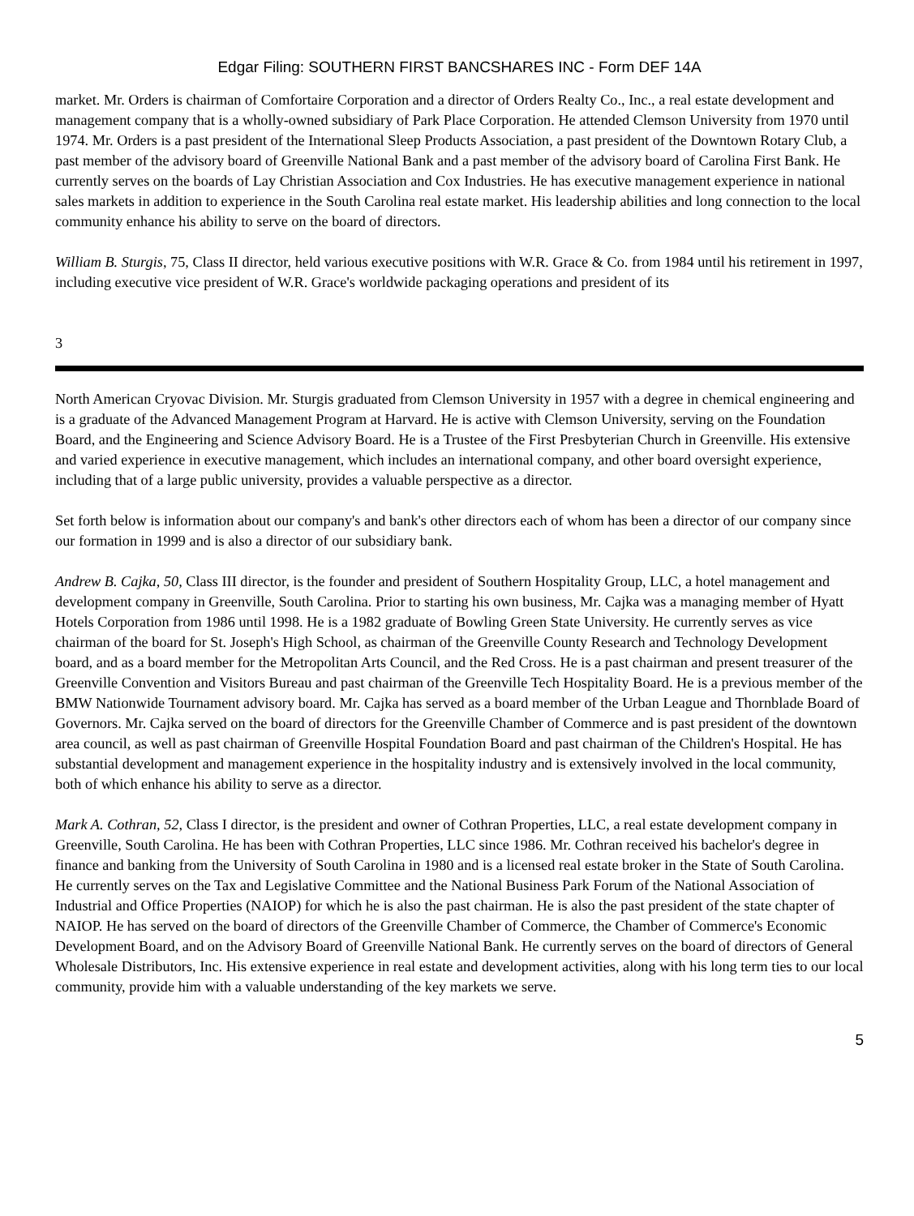Edgar Filing: SOUTHERN FIRST BANCSHARES INC - Form DEF 14A
market. Mr. Orders is chairman of Comfortaire Corporation and a director of Orders Realty Co., Inc., a real estate development and management company that is a wholly-owned subsidiary of Park Place Corporation. He attended Clemson University from 1970 until 1974. Mr. Orders is a past president of the International Sleep Products Association, a past president of the Downtown Rotary Club, a past member of the advisory board of Greenville National Bank and a past member of the advisory board of Carolina First Bank. He currently serves on the boards of Lay Christian Association and Cox Industries. He has executive management experience in national sales markets in addition to experience in the South Carolina real estate market. His leadership abilities and long connection to the local community enhance his ability to serve on the board of directors.
William B. Sturgis, 75, Class II director, held various executive positions with W.R. Grace & Co. from 1984 until his retirement in 1997, including executive vice president of W.R. Grace's worldwide packaging operations and president of its
3
North American Cryovac Division. Mr. Sturgis graduated from Clemson University in 1957 with a degree in chemical engineering and is a graduate of the Advanced Management Program at Harvard. He is active with Clemson University, serving on the Foundation Board, and the Engineering and Science Advisory Board. He is a Trustee of the First Presbyterian Church in Greenville. His extensive and varied experience in executive management, which includes an international company, and other board oversight experience, including that of a large public university, provides a valuable perspective as a director.
Set forth below is information about our company's and bank's other directors each of whom has been a director of our company since our formation in 1999 and is also a director of our subsidiary bank.
Andrew B. Cajka, 50, Class III director, is the founder and president of Southern Hospitality Group, LLC, a hotel management and development company in Greenville, South Carolina. Prior to starting his own business, Mr. Cajka was a managing member of Hyatt Hotels Corporation from 1986 until 1998. He is a 1982 graduate of Bowling Green State University. He currently serves as vice chairman of the board for St. Joseph's High School, as chairman of the Greenville County Research and Technology Development board, and as a board member for the Metropolitan Arts Council, and the Red Cross. He is a past chairman and present treasurer of the Greenville Convention and Visitors Bureau and past chairman of the Greenville Tech Hospitality Board. He is a previous member of the BMW Nationwide Tournament advisory board. Mr. Cajka has served as a board member of the Urban League and Thornblade Board of Governors. Mr. Cajka served on the board of directors for the Greenville Chamber of Commerce and is past president of the downtown area council, as well as past chairman of Greenville Hospital Foundation Board and past chairman of the Children's Hospital. He has substantial development and management experience in the hospitality industry and is extensively involved in the local community, both of which enhance his ability to serve as a director.
Mark A. Cothran, 52, Class I director, is the president and owner of Cothran Properties, LLC, a real estate development company in Greenville, South Carolina. He has been with Cothran Properties, LLC since 1986. Mr. Cothran received his bachelor's degree in finance and banking from the University of South Carolina in 1980 and is a licensed real estate broker in the State of South Carolina. He currently serves on the Tax and Legislative Committee and the National Business Park Forum of the National Association of Industrial and Office Properties (NAIOP) for which he is also the past chairman. He is also the past president of the state chapter of NAIOP. He has served on the board of directors of the Greenville Chamber of Commerce, the Chamber of Commerce's Economic Development Board, and on the Advisory Board of Greenville National Bank. He currently serves on the board of directors of General Wholesale Distributors, Inc. His extensive experience in real estate and development activities, along with his long term ties to our local community, provide him with a valuable understanding of the key markets we serve.
5